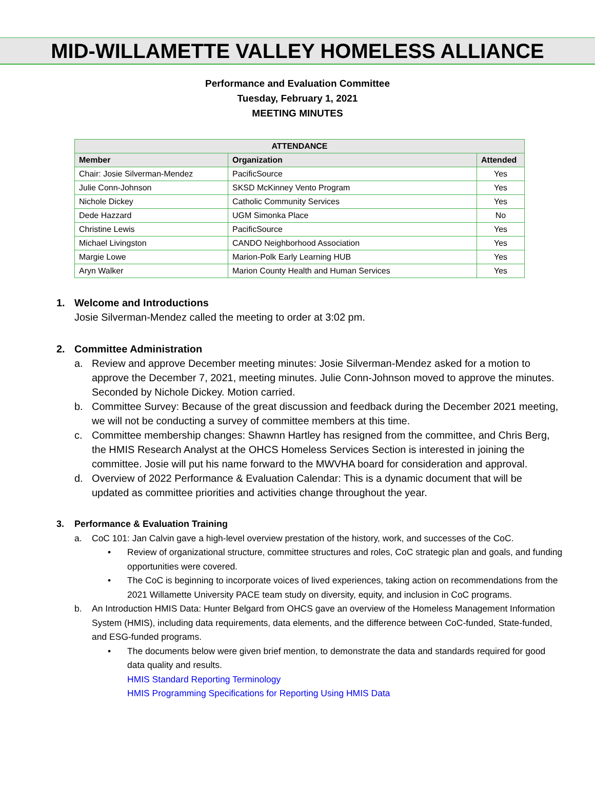MID-WILLAMETTE VALLEY HOMELESS ALLIANCE
Performance and Evaluation Committee
Tuesday, February 1, 2021
MEETING MINUTES
| ATTENDANCE | | |
| --- | --- | --- |
| Member | Organization | Attended |
| Chair: Josie Silverman-Mendez | PacificSource | Yes |
| Julie Conn-Johnson | SKSD McKinney Vento Program | Yes |
| Nichole Dickey | Catholic Community Services | Yes |
| Dede Hazzard | UGM Simonka Place | No |
| Christine Lewis | PacificSource | Yes |
| Michael Livingston | CANDO Neighborhood Association | Yes |
| Margie Lowe | Marion-Polk Early Learning HUB | Yes |
| Aryn Walker | Marion County Health and Human Services | Yes |
1. Welcome and Introductions
Josie Silverman-Mendez called the meeting to order at 3:02 pm.
2. Committee Administration
a. Review and approve December meeting minutes: Josie Silverman-Mendez asked for a motion to approve the December 7, 2021, meeting minutes. Julie Conn-Johnson moved to approve the minutes. Seconded by Nichole Dickey. Motion carried.
b. Committee Survey: Because of the great discussion and feedback during the December 2021 meeting, we will not be conducting a survey of committee members at this time.
c. Committee membership changes: Shawnn Hartley has resigned from the committee, and Chris Berg, the HMIS Research Analyst at the OHCS Homeless Services Section is interested in joining the committee. Josie will put his name forward to the MWVHA board for consideration and approval.
d. Overview of 2022 Performance & Evaluation Calendar: This is a dynamic document that will be updated as committee priorities and activities change throughout the year.
3. Performance & Evaluation Training
a. CoC 101: Jan Calvin gave a high-level overview prestation of the history, work, and successes of the CoC.
• Review of organizational structure, committee structures and roles, CoC strategic plan and goals, and funding opportunities were covered.
• The CoC is beginning to incorporate voices of lived experiences, taking action on recommendations from the 2021 Willamette University PACE team study on diversity, equity, and inclusion in CoC programs.
b. An Introduction HMIS Data: Hunter Belgard from OHCS gave an overview of the Homeless Management Information System (HMIS), including data requirements, data elements, and the difference between CoC-funded, State-funded, and ESG-funded programs.
• The documents below were given brief mention, to demonstrate the data and standards required for good data quality and results.
HMIS Standard Reporting Terminology
HMIS Programming Specifications for Reporting Using HMIS Data